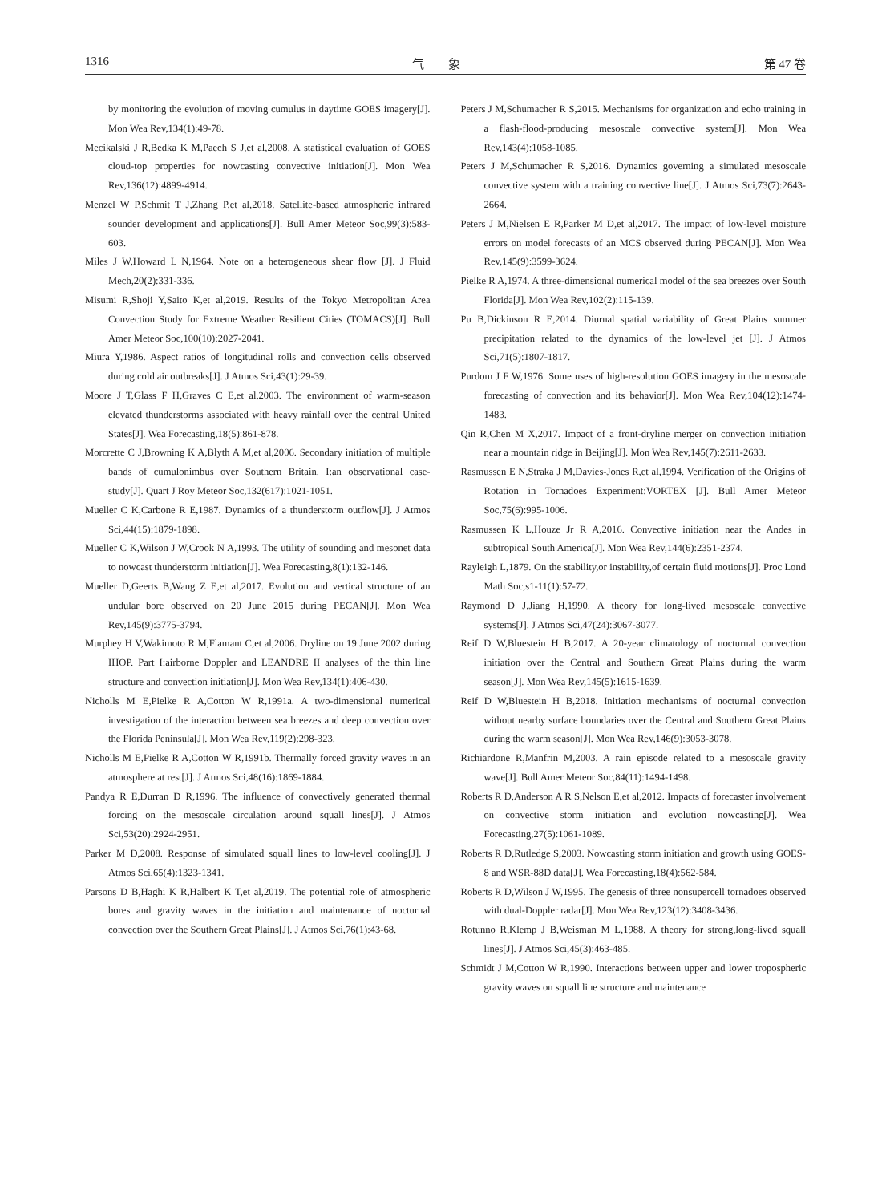1316 气　　象 第 47 卷
by monitoring the evolution of moving cumulus in daytime GOES imagery[J]. Mon Wea Rev,134(1):49-78.
Mecikalski J R,Bedka K M,Paech S J,et al,2008. A statistical evaluation of GOES cloud-top properties for nowcasting convective initiation[J]. Mon Wea Rev,136(12):4899-4914.
Menzel W P,Schmit T J,Zhang P,et al,2018. Satellite-based atmospheric infrared sounder development and applications[J]. Bull Amer Meteor Soc,99(3):583-603.
Miles J W,Howard L N,1964. Note on a heterogeneous shear flow [J]. J Fluid Mech,20(2):331-336.
Misumi R,Shoji Y,Saito K,et al,2019. Results of the Tokyo Metropolitan Area Convection Study for Extreme Weather Resilient Cities (TOMACS)[J]. Bull Amer Meteor Soc,100(10):2027-2041.
Miura Y,1986. Aspect ratios of longitudinal rolls and convection cells observed during cold air outbreaks[J]. J Atmos Sci,43(1):29-39.
Moore J T,Glass F H,Graves C E,et al,2003. The environment of warm-season elevated thunderstorms associated with heavy rainfall over the central United States[J]. Wea Forecasting,18(5):861-878.
Morcrette C J,Browning K A,Blyth A M,et al,2006. Secondary initiation of multiple bands of cumulonimbus over Southern Britain. I:an observational case-study[J]. Quart J Roy Meteor Soc,132(617):1021-1051.
Mueller C K,Carbone R E,1987. Dynamics of a thunderstorm outflow[J]. J Atmos Sci,44(15):1879-1898.
Mueller C K,Wilson J W,Crook N A,1993. The utility of sounding and mesonet data to nowcast thunderstorm initiation[J]. Wea Forecasting,8(1):132-146.
Mueller D,Geerts B,Wang Z E,et al,2017. Evolution and vertical structure of an undular bore observed on 20 June 2015 during PECAN[J]. Mon Wea Rev,145(9):3775-3794.
Murphey H V,Wakimoto R M,Flamant C,et al,2006. Dryline on 19 June 2002 during IHOP. Part I:airborne Doppler and LEANDRE II analyses of the thin line structure and convection initiation[J]. Mon Wea Rev,134(1):406-430.
Nicholls M E,Pielke R A,Cotton W R,1991a. A two-dimensional numerical investigation of the interaction between sea breezes and deep convection over the Florida Peninsula[J]. Mon Wea Rev,119(2):298-323.
Nicholls M E,Pielke R A,Cotton W R,1991b. Thermally forced gravity waves in an atmosphere at rest[J]. J Atmos Sci,48(16):1869-1884.
Pandya R E,Durran D R,1996. The influence of convectively generated thermal forcing on the mesoscale circulation around squall lines[J]. J Atmos Sci,53(20):2924-2951.
Parker M D,2008. Response of simulated squall lines to low-level cooling[J]. J Atmos Sci,65(4):1323-1341.
Parsons D B,Haghi K R,Halbert K T,et al,2019. The potential role of atmospheric bores and gravity waves in the initiation and maintenance of nocturnal convection over the Southern Great Plains[J]. J Atmos Sci,76(1):43-68.
Peters J M,Schumacher R S,2015. Mechanisms for organization and echo training in a flash-flood-producing mesoscale convective system[J]. Mon Wea Rev,143(4):1058-1085.
Peters J M,Schumacher R S,2016. Dynamics governing a simulated mesoscale convective system with a training convective line[J]. J Atmos Sci,73(7):2643-2664.
Peters J M,Nielsen E R,Parker M D,et al,2017. The impact of low-level moisture errors on model forecasts of an MCS observed during PECAN[J]. Mon Wea Rev,145(9):3599-3624.
Pielke R A,1974. A three-dimensional numerical model of the sea breezes over South Florida[J]. Mon Wea Rev,102(2):115-139.
Pu B,Dickinson R E,2014. Diurnal spatial variability of Great Plains summer precipitation related to the dynamics of the low-level jet [J]. J Atmos Sci,71(5):1807-1817.
Purdom J F W,1976. Some uses of high-resolution GOES imagery in the mesoscale forecasting of convection and its behavior[J]. Mon Wea Rev,104(12):1474-1483.
Qin R,Chen M X,2017. Impact of a front-dryline merger on convection initiation near a mountain ridge in Beijing[J]. Mon Wea Rev,145(7):2611-2633.
Rasmussen E N,Straka J M,Davies-Jones R,et al,1994. Verification of the Origins of Rotation in Tornadoes Experiment:VORTEX [J]. Bull Amer Meteor Soc,75(6):995-1006.
Rasmussen K L,Houze Jr R A,2016. Convective initiation near the Andes in subtropical South America[J]. Mon Wea Rev,144(6):2351-2374.
Rayleigh L,1879. On the stability,or instability,of certain fluid motions[J]. Proc Lond Math Soc,s1-11(1):57-72.
Raymond D J,Jiang H,1990. A theory for long-lived mesoscale convective systems[J]. J Atmos Sci,47(24):3067-3077.
Reif D W,Bluestein H B,2017. A 20-year climatology of nocturnal convection initiation over the Central and Southern Great Plains during the warm season[J]. Mon Wea Rev,145(5):1615-1639.
Reif D W,Bluestein H B,2018. Initiation mechanisms of nocturnal convection without nearby surface boundaries over the Central and Southern Great Plains during the warm season[J]. Mon Wea Rev,146(9):3053-3078.
Richiardone R,Manfrin M,2003. A rain episode related to a mesoscale gravity wave[J]. Bull Amer Meteor Soc,84(11):1494-1498.
Roberts R D,Anderson A R S,Nelson E,et al,2012. Impacts of forecaster involvement on convective storm initiation and evolution nowcasting[J]. Wea Forecasting,27(5):1061-1089.
Roberts R D,Rutledge S,2003. Nowcasting storm initiation and growth using GOES-8 and WSR-88D data[J]. Wea Forecasting,18(4):562-584.
Roberts R D,Wilson J W,1995. The genesis of three nonsupercell tornadoes observed with dual-Doppler radar[J]. Mon Wea Rev,123(12):3408-3436.
Rotunno R,Klemp J B,Weisman M L,1988. A theory for strong,long-lived squall lines[J]. J Atmos Sci,45(3):463-485.
Schmidt J M,Cotton W R,1990. Interactions between upper and lower tropospheric gravity waves on squall line structure and maintenance